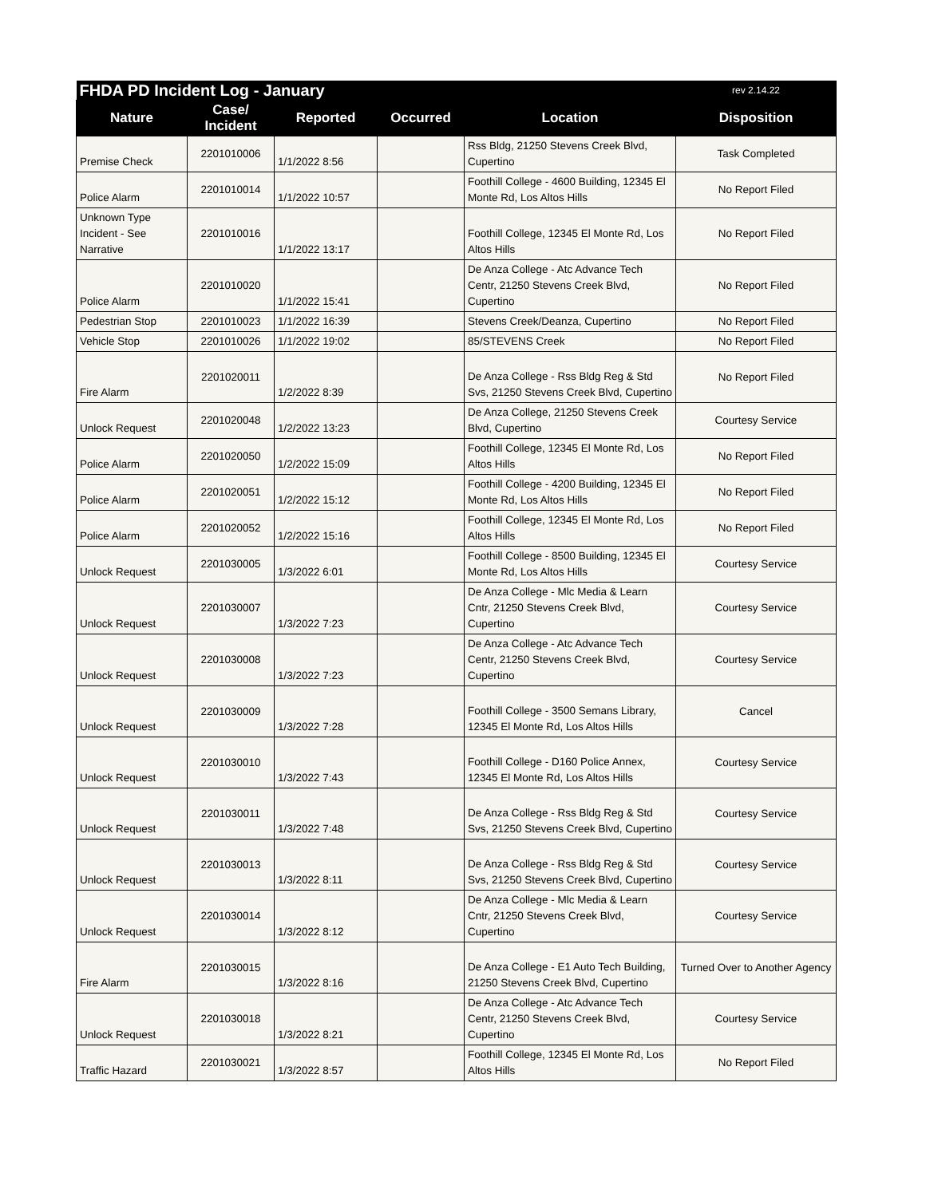| FHDA PD Incident Log - January | | | | | rev 2.14.22 |
| --- | --- | --- | --- | --- | --- |
| Nature | Case/ Incident | Reported | Occurred | Location | Disposition |
| Premise Check | 2201010006 | 1/1/2022 8:56 | | Rss Bldg, 21250 Stevens Creek Blvd, Cupertino | Task Completed |
| Police Alarm | 2201010014 | 1/1/2022 10:57 | | Foothill College - 4600 Building, 12345 El Monte Rd, Los Altos Hills | No Report Filed |
| Unknown Type Incident - See Narrative | 2201010016 | 1/1/2022 13:17 | | Foothill College, 12345 El Monte Rd, Los Altos Hills | No Report Filed |
| Police Alarm | 2201010020 | 1/1/2022 15:41 | | De Anza College - Atc Advance Tech Centr, 21250 Stevens Creek Blvd, Cupertino | No Report Filed |
| Pedestrian Stop | 2201010023 | 1/1/2022 16:39 | | Stevens Creek/Deanza, Cupertino | No Report Filed |
| Vehicle Stop | 2201010026 | 1/1/2022 19:02 | | 85/STEVENS Creek | No Report Filed |
| Fire Alarm | 2201020011 | 1/2/2022 8:39 | | De Anza College - Rss Bldg Reg & Std Svs, 21250 Stevens Creek Blvd, Cupertino | No Report Filed |
| Unlock Request | 2201020048 | 1/2/2022 13:23 | | De Anza College, 21250 Stevens Creek Blvd, Cupertino | Courtesy Service |
| Police Alarm | 2201020050 | 1/2/2022 15:09 | | Foothill College, 12345 El Monte Rd, Los Altos Hills | No Report Filed |
| Police Alarm | 2201020051 | 1/2/2022 15:12 | | Foothill College - 4200 Building, 12345 El Monte Rd, Los Altos Hills | No Report Filed |
| Police Alarm | 2201020052 | 1/2/2022 15:16 | | Foothill College, 12345 El Monte Rd, Los Altos Hills | No Report Filed |
| Unlock Request | 2201030005 | 1/3/2022 6:01 | | Foothill College - 8500 Building, 12345 El Monte Rd, Los Altos Hills | Courtesy Service |
| Unlock Request | 2201030007 | 1/3/2022 7:23 | | De Anza College - Mlc Media & Learn Cntr, 21250 Stevens Creek Blvd, Cupertino | Courtesy Service |
| Unlock Request | 2201030008 | 1/3/2022 7:23 | | De Anza College - Atc Advance Tech Centr, 21250 Stevens Creek Blvd, Cupertino | Courtesy Service |
| Unlock Request | 2201030009 | 1/3/2022 7:28 | | Foothill College - 3500 Semans Library, 12345 El Monte Rd, Los Altos Hills | Cancel |
| Unlock Request | 2201030010 | 1/3/2022 7:43 | | Foothill College - D160 Police Annex, 12345 El Monte Rd, Los Altos Hills | Courtesy Service |
| Unlock Request | 2201030011 | 1/3/2022 7:48 | | De Anza College - Rss Bldg Reg & Std Svs, 21250 Stevens Creek Blvd, Cupertino | Courtesy Service |
| Unlock Request | 2201030013 | 1/3/2022 8:11 | | De Anza College - Rss Bldg Reg & Std Svs, 21250 Stevens Creek Blvd, Cupertino | Courtesy Service |
| Unlock Request | 2201030014 | 1/3/2022 8:12 | | De Anza College - Mlc Media & Learn Cntr, 21250 Stevens Creek Blvd, Cupertino | Courtesy Service |
| Fire Alarm | 2201030015 | 1/3/2022 8:16 | | De Anza College - E1 Auto Tech Building, 21250 Stevens Creek Blvd, Cupertino | Turned Over to Another Agency |
| Unlock Request | 2201030018 | 1/3/2022 8:21 | | De Anza College - Atc Advance Tech Centr, 21250 Stevens Creek Blvd, Cupertino | Courtesy Service |
| Traffic Hazard | 2201030021 | 1/3/2022 8:57 | | Foothill College, 12345 El Monte Rd, Los Altos Hills | No Report Filed |